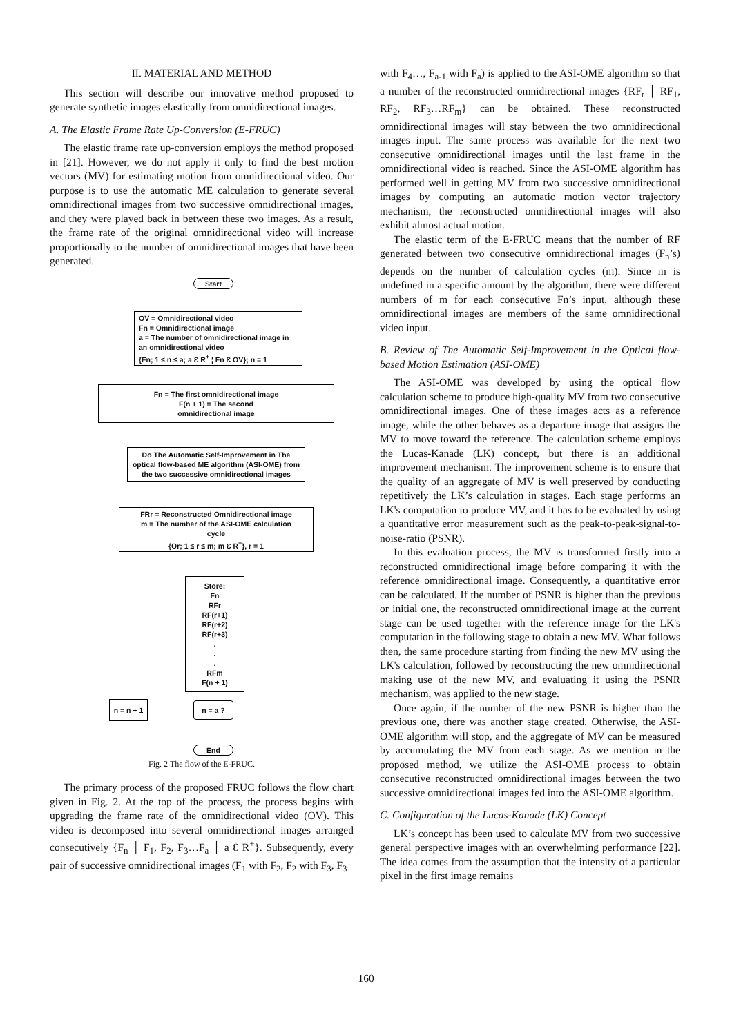II. MATERIAL AND METHOD
This section will describe our innovative method proposed to generate synthetic images elastically from omnidirectional images.
A. The Elastic Frame Rate Up-Conversion (E-FRUC)
The elastic frame rate up-conversion employs the method proposed in [21]. However, we do not apply it only to find the best motion vectors (MV) for estimating motion from omnidirectional video. Our purpose is to use the automatic ME calculation to generate several omnidirectional images from two successive omnidirectional images, and they were played back in between these two images. As a result, the frame rate of the original omnidirectional video will increase proportionally to the number of omnidirectional images that have been generated.
Start
OV = Omnidirectional video
Fn = Omnidirectional image
a = The number of omnidirectional image in an omnidirectional video
{Fn; 1 ≤ n ≤ a; a Ɛ R<sup>+</sup> ¦ Fn Ɛ OV}; n = 1
Fn = The first omnidirectional image
F(n + 1) = The second
omnidirectional image
Do The Automatic Self-Improvement in The optical flow-based ME algorithm (ASI-OME) from the two successive omnidirectional images
FRr = Reconstructed Omnidirectional image
m = The number of the ASI-OME calculation cycle
{Or; 1 ≤ r ≤ m; m Ɛ R<sup>+</sup>}, r = 1
Store:
Fn
RFr
RF(r+1)
RF(r+2)
RF(r+3)
.
.
.
RFm
F(n + 1)
n = n + 1
n = a ?
End
Fig. 2 The flow of the E-FRUC.
The primary process of the proposed FRUC follows the flow chart given in Fig. 2. At the top of the process, the process begins with upgrading the frame rate of the omnidirectional video (OV). This video is decomposed into several omnidirectional images arranged consecutively {F<sub>n</sub> │ F<sub>1</sub>, F<sub>2</sub>, F<sub>3</sub>…F<sub>a</sub> │ a Ɛ R<sup>+</sup>}. Subsequently, every pair of successive omnidirectional images (F<sub>1</sub> with F<sub>2</sub>, F<sub>2</sub> with F<sub>3</sub>, F<sub>3</sub>
with F<sub>4</sub>…, F<sub>a-1</sub> with F<sub>a</sub>) is applied to the ASI-OME algorithm so that a number of the reconstructed omnidirectional images {RF<sub>r</sub> │ RF<sub>1</sub>, RF<sub>2</sub>, RF<sub>3</sub>…RF<sub>m</sub>} can be obtained. These reconstructed omnidirectional images will stay between the two omnidirectional images input. The same process was available for the next two consecutive omnidirectional images until the last frame in the omnidirectional video is reached. Since the ASI-OME algorithm has performed well in getting MV from two successive omnidirectional images by computing an automatic motion vector trajectory mechanism, the reconstructed omnidirectional images will also exhibit almost actual motion.
The elastic term of the E-FRUC means that the number of RF generated between two consecutive omnidirectional images (F<sub>n</sub>’s) depends on the number of calculation cycles (m). Since m is undefined in a specific amount by the algorithm, there were different numbers of m for each consecutive Fn’s input, although these omnidirectional images are members of the same omnidirectional video input.
B. Review of The Automatic Self-Improvement in the Optical flow-based Motion Estimation (ASI-OME)
The ASI-OME was developed by using the optical flow calculation scheme to produce high-quality MV from two consecutive omnidirectional images. One of these images acts as a reference image, while the other behaves as a departure image that assigns the MV to move toward the reference. The calculation scheme employs the Lucas-Kanade (LK) concept, but there is an additional improvement mechanism. The improvement scheme is to ensure that the quality of an aggregate of MV is well preserved by conducting repetitively the LK’s calculation in stages. Each stage performs an LK's computation to produce MV, and it has to be evaluated by using a quantitative error measurement such as the peak-to-peak-signal-to-noise-ratio (PSNR).
In this evaluation process, the MV is transformed firstly into a reconstructed omnidirectional image before comparing it with the reference omnidirectional image. Consequently, a quantitative error can be calculated. If the number of PSNR is higher than the previous or initial one, the reconstructed omnidirectional image at the current stage can be used together with the reference image for the LK's computation in the following stage to obtain a new MV. What follows then, the same procedure starting from finding the new MV using the LK's calculation, followed by reconstructing the new omnidirectional making use of the new MV, and evaluating it using the PSNR mechanism, was applied to the new stage.
Once again, if the number of the new PSNR is higher than the previous one, there was another stage created. Otherwise, the ASI-OME algorithm will stop, and the aggregate of MV can be measured by accumulating the MV from each stage. As we mention in the proposed method, we utilize the ASI-OME process to obtain consecutive reconstructed omnidirectional images between the two successive omnidirectional images fed into the ASI-OME algorithm.
C. Configuration of the Lucas-Kanade (LK) Concept
LK’s concept has been used to calculate MV from two successive general perspective images with an overwhelming performance [22]. The idea comes from the assumption that the intensity of a particular pixel in the first image remains
160